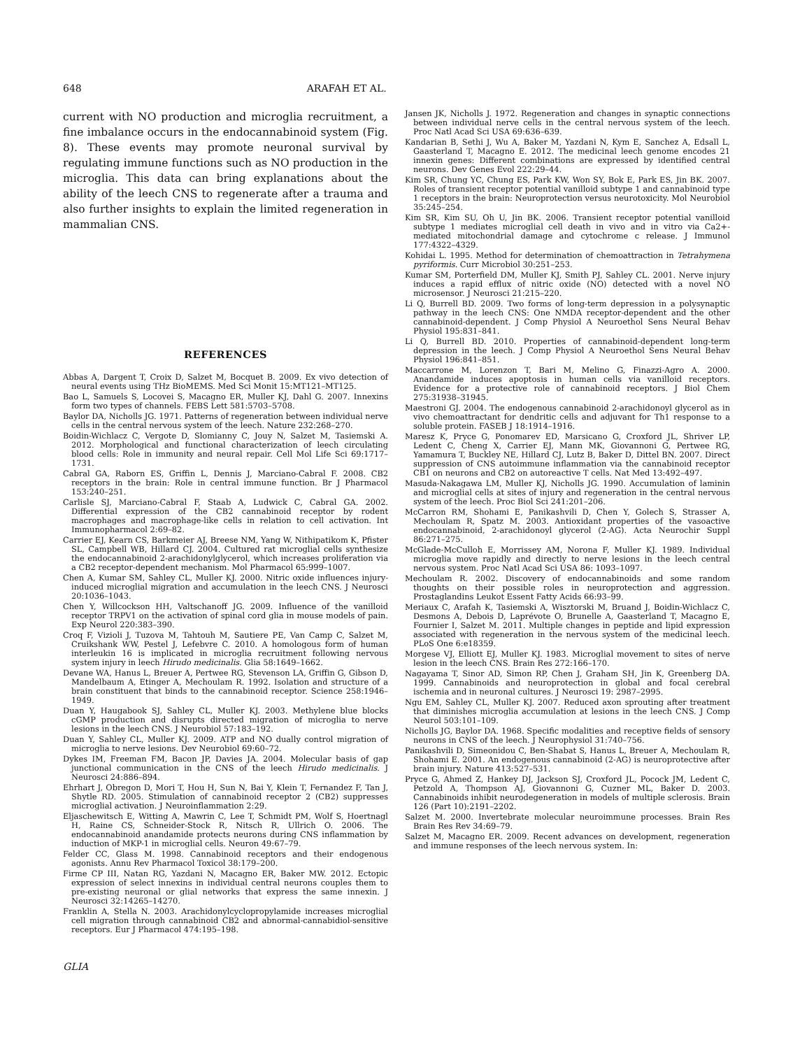648 ARAFAH ET AL.
current with NO production and microglia recruitment, a fine imbalance occurs in the endocannabinoid system (Fig. 8). These events may promote neuronal survival by regulating immune functions such as NO production in the microglia. This data can bring explanations about the ability of the leech CNS to regenerate after a trauma and also further insights to explain the limited regeneration in mammalian CNS.
REFERENCES
Abbas A, Dargent T, Croix D, Salzet M, Bocquet B. 2009. Ex vivo detection of neural events using THz BioMEMS. Med Sci Monit 15:MT121–MT125.
Bao L, Samuels S, Locovei S, Macagno ER, Muller KJ, Dahl G. 2007. Innexins form two types of channels. FEBS Lett 581:5703–5708.
Baylor DA, Nicholls JG. 1971. Patterns of regeneration between individual nerve cells in the central nervous system of the leech. Nature 232:268–270.
Boidin-Wichlacz C, Vergote D, Slomianny C, Jouy N, Salzet M, Tasiemski A. 2012. Morphological and functional characterization of leech circulating blood cells: Role in immunity and neural repair. Cell Mol Life Sci 69:1717–1731.
Cabral GA, Raborn ES, Griffin L, Dennis J, Marciano-Cabral F. 2008. CB2 receptors in the brain: Role in central immune function. Br J Pharmacol 153:240–251.
Carlisle SJ, Marciano-Cabral F, Staab A, Ludwick C, Cabral GA. 2002. Differential expression of the CB2 cannabinoid receptor by rodent macrophages and macrophage-like cells in relation to cell activation. Int Immunopharmacol 2:69–82.
Carrier EJ, Kearn CS, Barkmeier AJ, Breese NM, Yang W, Nithipatikom K, Pfister SL, Campbell WB, Hillard CJ. 2004. Cultured rat microglial cells synthesize the endocannabinoid 2-arachidonylglycerol, which increases proliferation via a CB2 receptor-dependent mechanism. Mol Pharmacol 65:999–1007.
Chen A, Kumar SM, Sahley CL, Muller KJ. 2000. Nitric oxide influences injury-induced microglial migration and accumulation in the leech CNS. J Neurosci 20:1036–1043.
Chen Y, Willcockson HH, Valtschanoff JG. 2009. Influence of the vanilloid receptor TRPV1 on the activation of spinal cord glia in mouse models of pain. Exp Neurol 220:383–390.
Croq F, Vizioli J, Tuzova M, Tahtouh M, Sautiere PE, Van Camp C, Salzet M, Cruikshank WW, Pestel J, Lefebvre C. 2010. A homologous form of human interleukin 16 is implicated in microglia recruitment following nervous system injury in leech Hirudo medicinalis. Glia 58:1649–1662.
Devane WA, Hanus L, Breuer A, Pertwee RG, Stevenson LA, Griffin G, Gibson D, Mandelbaum A, Etinger A, Mechoulam R. 1992. Isolation and structure of a brain constituent that binds to the cannabinoid receptor. Science 258:1946–1949.
Duan Y, Haugabook SJ, Sahley CL, Muller KJ. 2003. Methylene blue blocks cGMP production and disrupts directed migration of microglia to nerve lesions in the leech CNS. J Neurobiol 57:183–192.
Duan Y, Sahley CL, Muller KJ. 2009. ATP and NO dually control migration of microglia to nerve lesions. Dev Neurobiol 69:60–72.
Dykes IM, Freeman FM, Bacon JP, Davies JA. 2004. Molecular basis of gap junctional communication in the CNS of the leech Hirudo medicinalis. J Neurosci 24:886–894.
Ehrhart J, Obregon D, Mori T, Hou H, Sun N, Bai Y, Klein T, Fernandez F, Tan J, Shytle RD. 2005. Stimulation of cannabinoid receptor 2 (CB2) suppresses microglial activation. J Neuroinflammation 2:29.
Eljaschewitsch E, Witting A, Mawrin C, Lee T, Schmidt PM, Wolf S, Hoertnagl H, Raine CS, Schneider-Stock R, Nitsch R, Ullrich O. 2006. The endocannabinoid anandamide protects neurons during CNS inflammation by induction of MKP-1 in microglial cells. Neuron 49:67–79.
Felder CC, Glass M. 1998. Cannabinoid receptors and their endogenous agonists. Annu Rev Pharmacol Toxicol 38:179–200.
Firme CP III, Natan RG, Yazdani N, Macagno ER, Baker MW. 2012. Ectopic expression of select innexins in individual central neurons couples them to pre-existing neuronal or glial networks that express the same innexin. J Neurosci 32:14265–14270.
Franklin A, Stella N. 2003. Arachidonylcyclopropylamide increases microglial cell migration through cannabinoid CB2 and abnormal-cannabidiol-sensitive receptors. Eur J Pharmacol 474:195–198.
Jansen JK, Nicholls J. 1972. Regeneration and changes in synaptic connections between individual nerve cells in the central nervous system of the leech. Proc Natl Acad Sci USA 69:636–639.
Kandarian B, Sethi J, Wu A, Baker M, Yazdani N, Kym E, Sanchez A, Edsall L, Gaasterland T, Macagno E. 2012. The medicinal leech genome encodes 21 innexin genes: Different combinations are expressed by identified central neurons. Dev Genes Evol 222:29–44.
Kim SR, Chung YC, Chung ES, Park KW, Won SY, Bok E, Park ES, Jin BK. 2007. Roles of transient receptor potential vanilloid subtype 1 and cannabinoid type 1 receptors in the brain: Neuroprotection versus neurotoxicity. Mol Neurobiol 35:245–254.
Kim SR, Kim SU, Oh U, Jin BK. 2006. Transient receptor potential vanilloid subtype 1 mediates microglial cell death in vivo and in vitro via Ca2+-mediated mitochondrial damage and cytochrome c release. J Immunol 177:4322–4329.
Kohidai L. 1995. Method for determination of chemoattraction in Tetrahymena pyriformis. Curr Microbiol 30:251–253.
Kumar SM, Porterfield DM, Muller KJ, Smith PJ, Sahley CL. 2001. Nerve injury induces a rapid efflux of nitric oxide (NO) detected with a novel NO microsensor. J Neurosci 21:215–220.
Li Q, Burrell BD. 2009. Two forms of long-term depression in a polysynaptic pathway in the leech CNS: One NMDA receptor-dependent and the other cannabinoid-dependent. J Comp Physiol A Neuroethol Sens Neural Behav Physiol 195:831–841.
Li Q, Burrell BD. 2010. Properties of cannabinoid-dependent long-term depression in the leech. J Comp Physiol A Neuroethol Sens Neural Behav Physiol 196:841–851.
Maccarrone M, Lorenzon T, Bari M, Melino G, Finazzi-Agro A. 2000. Anandamide induces apoptosis in human cells via vanilloid receptors. Evidence for a protective role of cannabinoid receptors. J Biol Chem 275:31938–31945.
Maestroni GJ. 2004. The endogenous cannabinoid 2-arachidonoyl glycerol as in vivo chemoattractant for dendritic cells and adjuvant for Th1 response to a soluble protein. FASEB J 18:1914–1916.
Maresz K, Pryce G, Ponomarev ED, Marsicano G, Croxford JL, Shriver LP, Ledent C, Cheng X, Carrier EJ, Mann MK, Giovannoni G, Pertwee RG, Yamamura T, Buckley NE, Hillard CJ, Lutz B, Baker D, Dittel BN. 2007. Direct suppression of CNS autoimmune inflammation via the cannabinoid receptor CB1 on neurons and CB2 on autoreactive T cells. Nat Med 13:492–497.
Masuda-Nakagawa LM, Muller KJ, Nicholls JG. 1990. Accumulation of laminin and microglial cells at sites of injury and regeneration in the central nervous system of the leech. Proc Biol Sci 241:201–206.
McCarron RM, Shohami E, Panikashvili D, Chen Y, Golech S, Strasser A, Mechoulam R, Spatz M. 2003. Antioxidant properties of the vasoactive endocannabinoid, 2-arachidonoyl glycerol (2-AG). Acta Neurochir Suppl 86:271–275.
McGlade-McCulloh E, Morrissey AM, Norona F, Muller KJ. 1989. Individual microglia move rapidly and directly to nerve lesions in the leech central nervous system. Proc Natl Acad Sci USA 86: 1093–1097.
Mechoulam R. 2002. Discovery of endocannabinoids and some random thoughts on their possible roles in neuroprotection and aggression. Prostaglandins Leukot Essent Fatty Acids 66:93–99.
Meriaux C, Arafah K, Tasiemski A, Wisztorski M, Bruand J, Boidin-Wichlacz C, Desmons A, Debois D, Laprévote O, Brunelle A, Gaasterland T, Macagno E, Fournier I, Salzet M. 2011. Multiple changes in peptide and lipid expression associated with regeneration in the nervous system of the medicinal leech. PLoS One 6:e18359.
Morgese VJ, Elliott EJ, Muller KJ. 1983. Microglial movement to sites of nerve lesion in the leech CNS. Brain Res 272:166–170.
Nagayama T, Sinor AD, Simon RP, Chen J, Graham SH, Jin K, Greenberg DA. 1999. Cannabinoids and neuroprotection in global and focal cerebral ischemia and in neuronal cultures. J Neurosci 19: 2987–2995.
Ngu EM, Sahley CL, Muller KJ. 2007. Reduced axon sprouting after treatment that diminishes microglia accumulation at lesions in the leech CNS. J Comp Neurol 503:101–109.
Nicholls JG, Baylor DA. 1968. Specific modalities and receptive fields of sensory neurons in CNS of the leech. J Neurophysiol 31:740–756.
Panikashvili D, Simeonidou C, Ben-Shabat S, Hanus L, Breuer A, Mechoulam R, Shohami E. 2001. An endogenous cannabinoid (2-AG) is neuroprotective after brain injury. Nature 413:527–531.
Pryce G, Ahmed Z, Hankey DJ, Jackson SJ, Croxford JL, Pocock JM, Ledent C, Petzold A, Thompson AJ, Giovannoni G, Cuzner ML, Baker D. 2003. Cannabinoids inhibit neurodegeneration in models of multiple sclerosis. Brain 126 (Part 10):2191–2202.
Salzet M. 2000. Invertebrate molecular neuroimmune processes. Brain Res Brain Res Rev 34:69–79.
Salzet M, Macagno ER. 2009. Recent advances on development, regeneration and immune responses of the leech nervous system. In:
GLIA